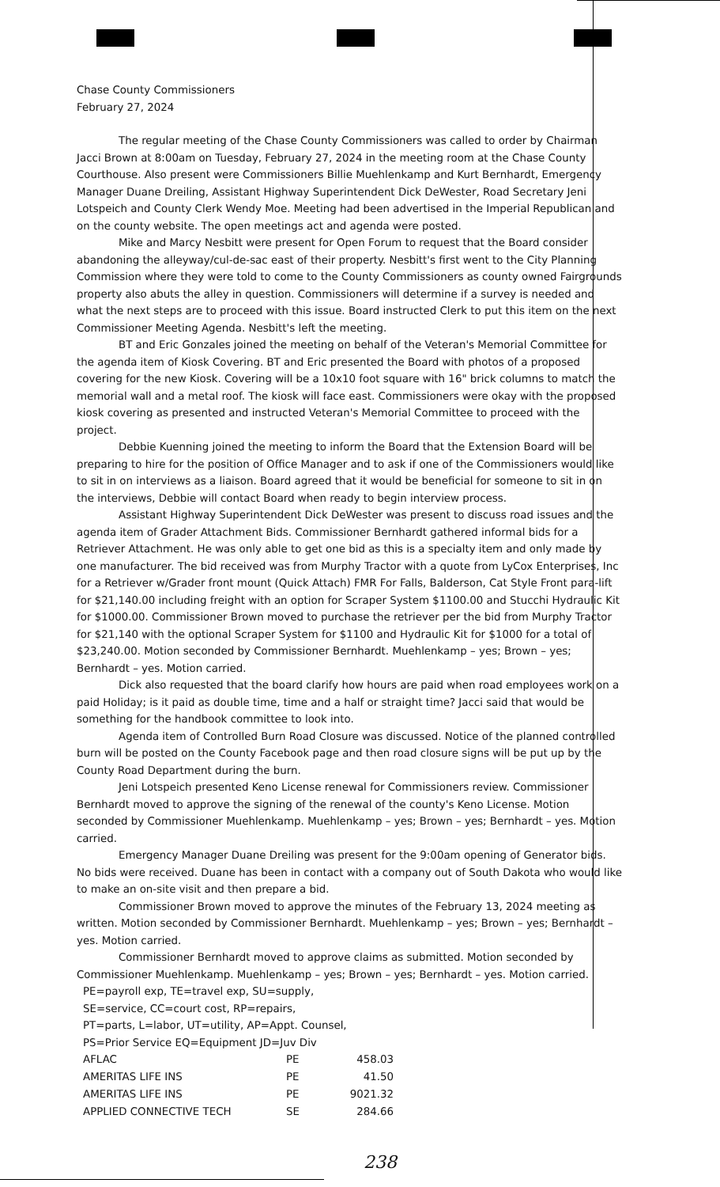Chase County Commissioners
February 27, 2024
The regular meeting of the Chase County Commissioners was called to order by Chairman Jacci Brown at 8:00am on Tuesday, February 27, 2024 in the meeting room at the Chase County Courthouse. Also present were Commissioners Billie Muehlenkamp and Kurt Bernhardt, Emergency Manager Duane Dreiling, Assistant Highway Superintendent Dick DeWester, Road Secretary Jeni Lotspeich and County Clerk Wendy Moe. Meeting had been advertised in the Imperial Republican and on the county website. The open meetings act and agenda were posted.
Mike and Marcy Nesbitt were present for Open Forum to request that the Board consider abandoning the alleyway/cul-de-sac east of their property. Nesbitt's first went to the City Planning Commission where they were told to come to the County Commissioners as county owned Fairgrounds property also abuts the alley in question. Commissioners will determine if a survey is needed and what the next steps are to proceed with this issue. Board instructed Clerk to put this item on the next Commissioner Meeting Agenda. Nesbitt's left the meeting.
BT and Eric Gonzales joined the meeting on behalf of the Veteran's Memorial Committee for the agenda item of Kiosk Covering. BT and Eric presented the Board with photos of a proposed covering for the new Kiosk. Covering will be a 10x10 foot square with 16" brick columns to match the memorial wall and a metal roof. The kiosk will face east. Commissioners were okay with the proposed kiosk covering as presented and instructed Veteran's Memorial Committee to proceed with the project.
Debbie Kuenning joined the meeting to inform the Board that the Extension Board will be preparing to hire for the position of Office Manager and to ask if one of the Commissioners would like to sit in on interviews as a liaison. Board agreed that it would be beneficial for someone to sit in on the interviews, Debbie will contact Board when ready to begin interview process.
Assistant Highway Superintendent Dick DeWester was present to discuss road issues and the agenda item of Grader Attachment Bids. Commissioner Bernhardt gathered informal bids for a Retriever Attachment. He was only able to get one bid as this is a specialty item and only made by one manufacturer. The bid received was from Murphy Tractor with a quote from LyCox Enterprises, Inc for a Retriever w/Grader front mount (Quick Attach) FMR For Falls, Balderson, Cat Style Front para-lift for $21,140.00 including freight with an option for Scraper System $1100.00 and Stucchi Hydraulic Kit for $1000.00. Commissioner Brown moved to purchase the retriever per the bid from Murphy Tractor for $21,140 with the optional Scraper System for $1100 and Hydraulic Kit for $1000 for a total of $23,240.00. Motion seconded by Commissioner Bernhardt. Muehlenkamp – yes; Brown – yes; Bernhardt – yes. Motion carried.
Dick also requested that the board clarify how hours are paid when road employees work on a paid Holiday; is it paid as double time, time and a half or straight time? Jacci said that would be something for the handbook committee to look into.
Agenda item of Controlled Burn Road Closure was discussed. Notice of the planned controlled burn will be posted on the County Facebook page and then road closure signs will be put up by the County Road Department during the burn.
Jeni Lotspeich presented Keno License renewal for Commissioners review. Commissioner Bernhardt moved to approve the signing of the renewal of the county's Keno License. Motion seconded by Commissioner Muehlenkamp. Muehlenkamp – yes; Brown – yes; Bernhardt – yes. Motion carried.
Emergency Manager Duane Dreiling was present for the 9:00am opening of Generator bids. No bids were received. Duane has been in contact with a company out of South Dakota who would like to make an on-site visit and then prepare a bid.
Commissioner Brown moved to approve the minutes of the February 13, 2024 meeting as written. Motion seconded by Commissioner Bernhardt. Muehlenkamp – yes; Brown – yes; Bernhardt – yes. Motion carried.
Commissioner Bernhardt moved to approve claims as submitted. Motion seconded by Commissioner Muehlenkamp. Muehlenkamp – yes; Brown – yes; Bernhardt – yes. Motion carried.
PE=payroll exp, TE=travel exp, SU=supply,
SE=service, CC=court cost, RP=repairs,
PT=parts, L=labor, UT=utility, AP=Appt. Counsel,
PS=Prior Service EQ=Equipment JD=Juv Div
| AFLAC | PE | 458.03 |
| AMERITAS LIFE INS | PE | 41.50 |
| AMERITAS LIFE INS | PE | 9021.32 |
| APPLIED CONNECTIVE TECH | SE | 284.66 |
238